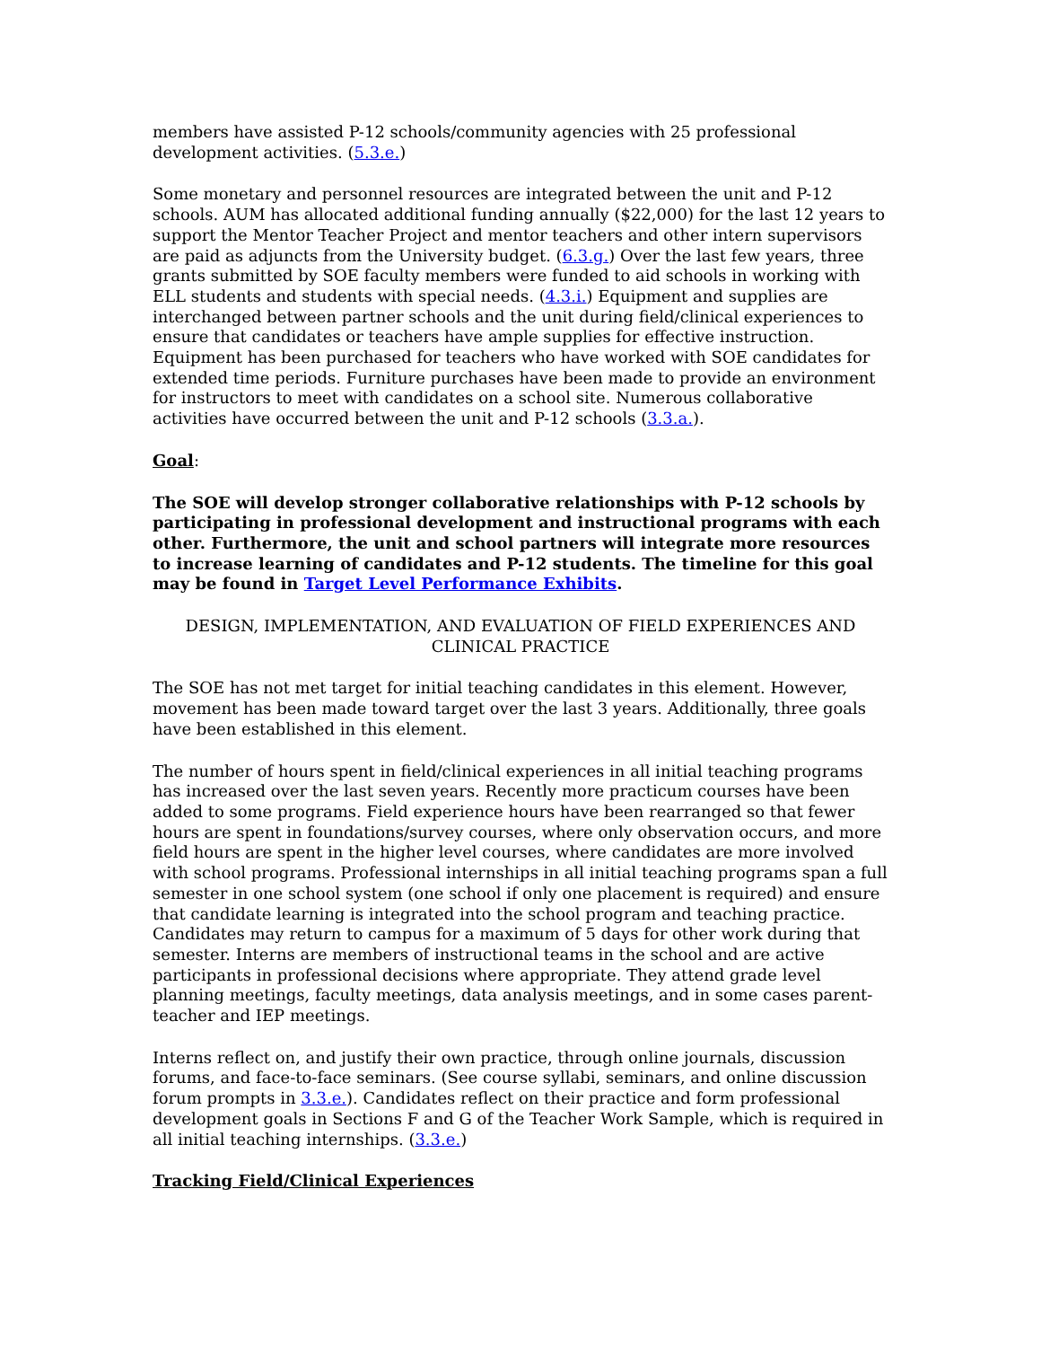members have assisted P-12 schools/community agencies with 25 professional development activities. (5.3.e.)
Some monetary and personnel resources are integrated between the unit and P-12 schools. AUM has allocated additional funding annually ($22,000) for the last 12 years to support the Mentor Teacher Project and mentor teachers and other intern supervisors are paid as adjuncts from the University budget. (6.3.g.) Over the last few years, three grants submitted by SOE faculty members were funded to aid schools in working with ELL students and students with special needs. (4.3.i.) Equipment and supplies are interchanged between partner schools and the unit during field/clinical experiences to ensure that candidates or teachers have ample supplies for effective instruction. Equipment has been purchased for teachers who have worked with SOE candidates for extended time periods. Furniture purchases have been made to provide an environment for instructors to meet with candidates on a school site. Numerous collaborative activities have occurred between the unit and P-12 schools (3.3.a.).
Goal:
The SOE will develop stronger collaborative relationships with P-12 schools by participating in professional development and instructional programs with each other. Furthermore, the unit and school partners will integrate more resources to increase learning of candidates and P-12 students. The timeline for this goal may be found in Target Level Performance Exhibits.
DESIGN, IMPLEMENTATION, AND EVALUATION OF FIELD EXPERIENCES AND CLINICAL PRACTICE
The SOE has not met target for initial teaching candidates in this element. However, movement has been made toward target over the last 3 years. Additionally, three goals have been established in this element.
The number of hours spent in field/clinical experiences in all initial teaching programs has increased over the last seven years. Recently more practicum courses have been added to some programs. Field experience hours have been rearranged so that fewer hours are spent in foundations/survey courses, where only observation occurs, and more field hours are spent in the higher level courses, where candidates are more involved with school programs. Professional internships in all initial teaching programs span a full semester in one school system (one school if only one placement is required) and ensure that candidate learning is integrated into the school program and teaching practice. Candidates may return to campus for a maximum of 5 days for other work during that semester. Interns are members of instructional teams in the school and are active participants in professional decisions where appropriate. They attend grade level planning meetings, faculty meetings, data analysis meetings, and in some cases parent-teacher and IEP meetings.
Interns reflect on, and justify their own practice, through online journals, discussion forums, and face-to-face seminars. (See course syllabi, seminars, and online discussion forum prompts in 3.3.e.). Candidates reflect on their practice and form professional development goals in Sections F and G of the Teacher Work Sample, which is required in all initial teaching internships. (3.3.e.)
Tracking Field/Clinical Experiences